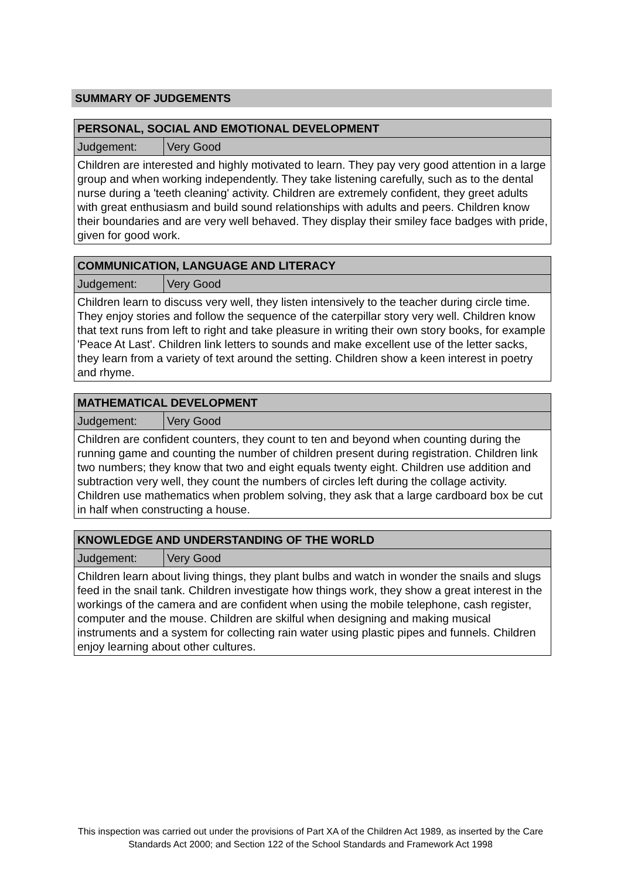SUMMARY OF JUDGEMENTS
| PERSONAL, SOCIAL AND EMOTIONAL DEVELOPMENT | |
| Judgement: | Very Good |
| Children are interested and highly motivated to learn. They pay very good attention in a large group and when working independently. They take listening carefully, such as to the dental nurse during a 'teeth cleaning' activity. Children are extremely confident, they greet adults with great enthusiasm and build sound relationships with adults and peers. Children know their boundaries and are very well behaved. They display their smiley face badges with pride, given for good work. | |
| COMMUNICATION, LANGUAGE AND LITERACY | |
| Judgement: | Very Good |
| Children learn to discuss very well, they listen intensively to the teacher during circle time. They enjoy stories and follow the sequence of the caterpillar story very well. Children know that text runs from left to right and take pleasure in writing their own story books, for example 'Peace At Last'. Children link letters to sounds and make excellent use of the letter sacks, they learn from a variety of text around the setting. Children show a keen interest in poetry and rhyme. | |
| MATHEMATICAL DEVELOPMENT | |
| Judgement: | Very Good |
| Children are confident counters, they count to ten and beyond when counting during the running game and counting the number of children present during registration. Children link two numbers; they know that two and eight equals twenty eight. Children use addition and subtraction very well, they count the numbers of circles left during the collage activity. Children use mathematics when problem solving, they ask that a large cardboard box be cut in half when constructing a house. | |
| KNOWLEDGE AND UNDERSTANDING OF THE WORLD | |
| Judgement: | Very Good |
| Children learn about living things, they plant bulbs and watch in wonder the snails and slugs feed in the snail tank. Children investigate how things work, they show a great interest in the workings of the camera and are confident when using the mobile telephone, cash register, computer and the mouse. Children are skilful when designing and making musical instruments and a system for collecting rain water using plastic pipes and funnels. Children enjoy learning about other cultures. | |
This inspection was carried out under the provisions of Part XA of the Children Act 1989, as inserted by the Care Standards Act 2000; and Section 122 of the School Standards and Framework Act 1998